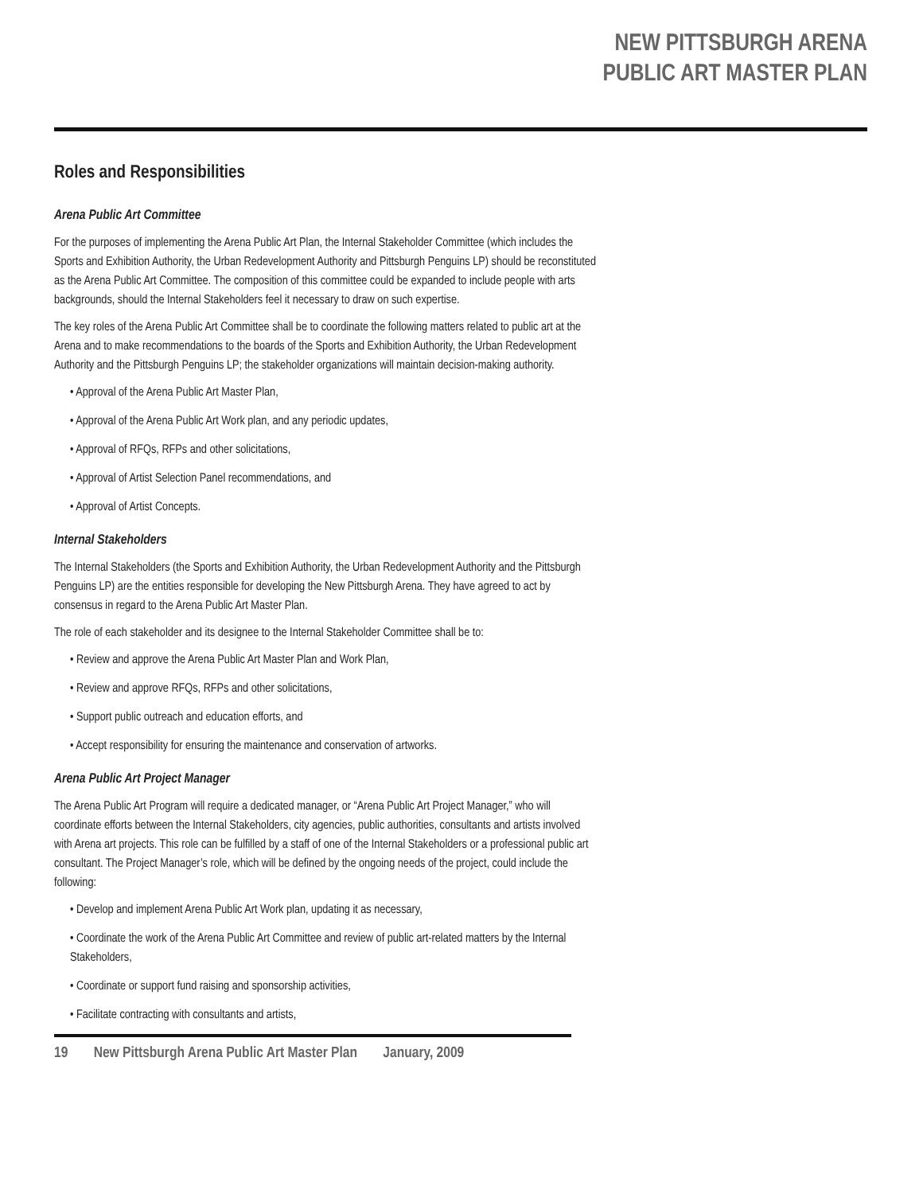NEW PITTSBURGH ARENA
PUBLIC ART MASTER PLAN
Roles and Responsibilities
Arena Public Art Committee
For the purposes of implementing the Arena Public Art Plan, the Internal Stakeholder Committee (which includes the Sports and Exhibition Authority, the Urban Redevelopment Authority and Pittsburgh Penguins LP) should be reconstituted as the Arena Public Art Committee. The composition of this committee could be expanded to include people with arts backgrounds, should the Internal Stakeholders feel it necessary to draw on such expertise.
The key roles of the Arena Public Art Committee shall be to coordinate the following matters related to public art at the Arena and to make recommendations to the boards of the Sports and Exhibition Authority, the Urban Redevelopment Authority and the Pittsburgh Penguins LP; the stakeholder organizations will maintain decision-making authority.
• Approval of the Arena Public Art Master Plan,
• Approval of the Arena Public Art Work plan, and any periodic updates,
• Approval of RFQs, RFPs and other solicitations,
• Approval of Artist Selection Panel recommendations, and
• Approval of Artist Concepts.
Internal Stakeholders
The Internal Stakeholders (the Sports and Exhibition Authority, the Urban Redevelopment Authority and the Pittsburgh Penguins LP) are the entities responsible for developing the New Pittsburgh Arena. They have agreed to act by consensus in regard to the Arena Public Art Master Plan.
The role of each stakeholder and its designee to the Internal Stakeholder Committee shall be to:
• Review and approve the Arena Public Art Master Plan and Work Plan,
• Review and approve RFQs, RFPs and other solicitations,
• Support public outreach and education efforts, and
• Accept responsibility for ensuring the maintenance and conservation of artworks.
Arena Public Art Project Manager
The Arena Public Art Program will require a dedicated manager, or “Arena Public Art Project Manager,” who will coordinate efforts between the Internal Stakeholders, city agencies, public authorities, consultants and artists involved with Arena art projects. This role can be fulfilled by a staff of one of the Internal Stakeholders or a professional public art consultant. The Project Manager’s role, which will be defined by the ongoing needs of the project, could include the following:
• Develop and implement Arena Public Art Work plan, updating it as necessary,
• Coordinate the work of the Arena Public Art Committee and review of public art-related matters by the Internal Stakeholders,
• Coordinate or support fund raising and sponsorship activities,
• Facilitate contracting with consultants and artists,
19 New Pittsburgh Arena Public Art Master Plan January, 2009